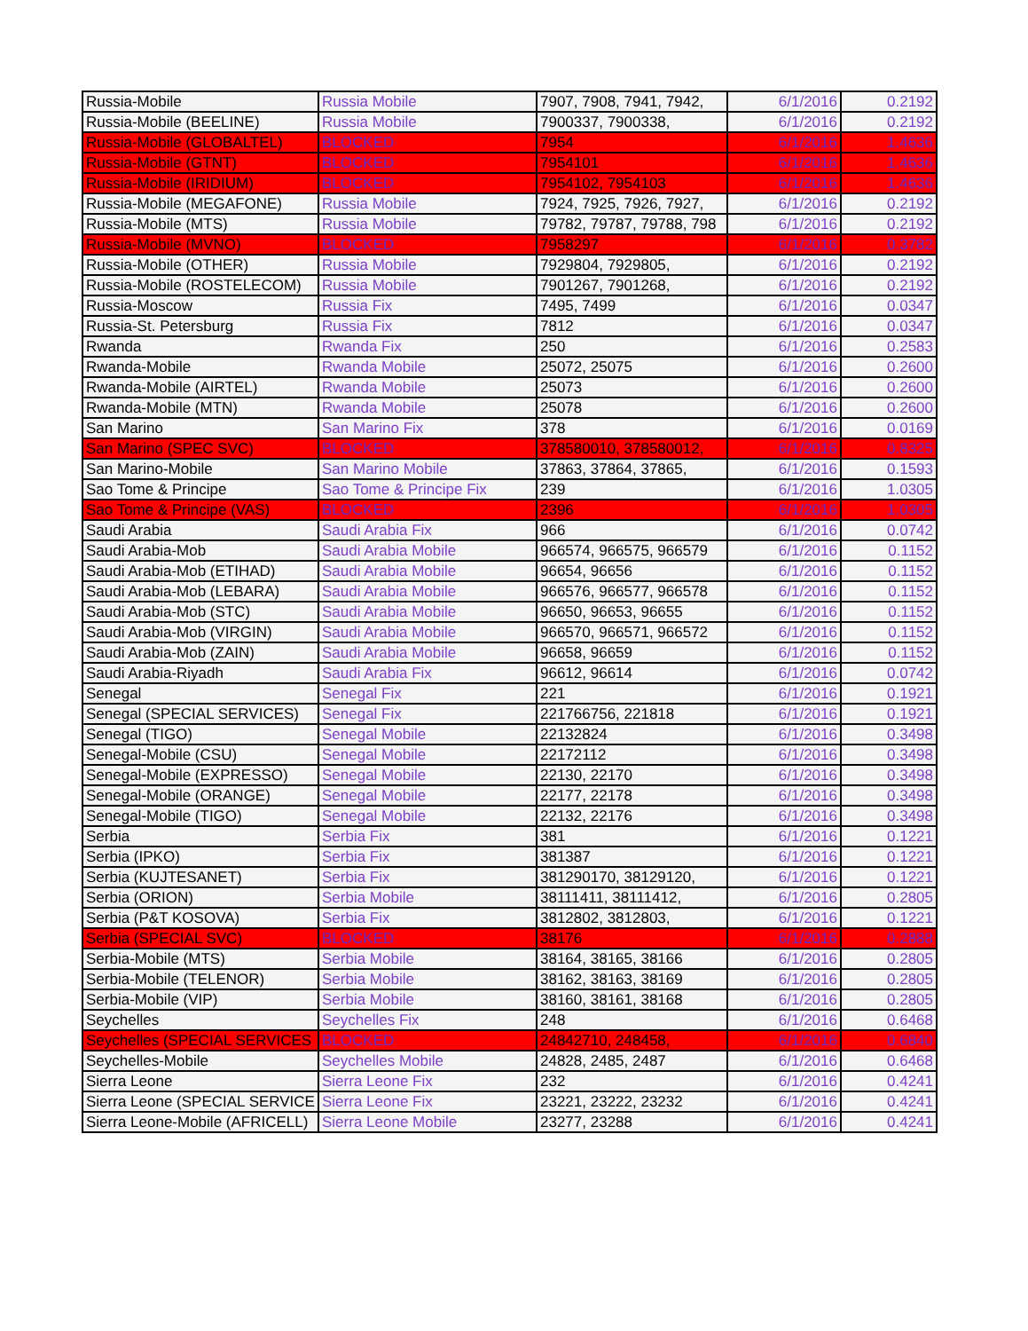| Russia-Mobile | Russia Mobile | 7907, 7908, 7941, 7942, | 6/1/2016 | 0.2192 |
| Russia-Mobile (BEELINE) | Russia Mobile | 7900337, 7900338, | 6/1/2016 | 0.2192 |
| Russia-Mobile (GLOBALTEL) | BLOCKED | 7954 | 6/1/2016 | 1.4636 |
| Russia-Mobile (GTNT) | BLOCKED | 7954101 | 6/1/2016 | 1.4636 |
| Russia-Mobile (IRIDIUM) | BLOCKED | 7954102, 7954103 | 6/1/2016 | 1.4636 |
| Russia-Mobile (MEGAFONE) | Russia Mobile | 7924, 7925, 7926, 7927, | 6/1/2016 | 0.2192 |
| Russia-Mobile (MTS) | Russia Mobile | 79782, 79787, 79788, 798 | 6/1/2016 | 0.2192 |
| Russia-Mobile (MVNO) | BLOCKED | 7958297 | 6/1/2016 | 0.3782 |
| Russia-Mobile (OTHER) | Russia Mobile | 7929804, 7929805, | 6/1/2016 | 0.2192 |
| Russia-Mobile (ROSTELECOM) | Russia Mobile | 7901267, 7901268, | 6/1/2016 | 0.2192 |
| Russia-Moscow | Russia Fix | 7495, 7499 | 6/1/2016 | 0.0347 |
| Russia-St. Petersburg | Russia Fix | 7812 | 6/1/2016 | 0.0347 |
| Rwanda | Rwanda Fix | 250 | 6/1/2016 | 0.2583 |
| Rwanda-Mobile | Rwanda Mobile | 25072, 25075 | 6/1/2016 | 0.2600 |
| Rwanda-Mobile (AIRTEL) | Rwanda Mobile | 25073 | 6/1/2016 | 0.2600 |
| Rwanda-Mobile (MTN) | Rwanda Mobile | 25078 | 6/1/2016 | 0.2600 |
| San Marino | San Marino Fix | 378 | 6/1/2016 | 0.0169 |
| San Marino (SPEC SVC) | BLOCKED | 378580010, 378580012, | 6/1/2016 | 0.8325 |
| San Marino-Mobile | San Marino Mobile | 37863, 37864, 37865, | 6/1/2016 | 0.1593 |
| Sao Tome & Principe | Sao Tome & Principe Fix | 239 | 6/1/2016 | 1.0305 |
| Sao Tome & Principe (VAS) | BLOCKED | 2396 | 6/1/2016 | 1.0305 |
| Saudi Arabia | Saudi Arabia Fix | 966 | 6/1/2016 | 0.0742 |
| Saudi Arabia-Mob | Saudi Arabia Mobile | 966574, 966575, 966579 | 6/1/2016 | 0.1152 |
| Saudi Arabia-Mob (ETIHAD) | Saudi Arabia Mobile | 96654, 96656 | 6/1/2016 | 0.1152 |
| Saudi Arabia-Mob (LEBARA) | Saudi Arabia Mobile | 966576, 966577, 966578 | 6/1/2016 | 0.1152 |
| Saudi Arabia-Mob (STC) | Saudi Arabia Mobile | 96650, 96653, 96655 | 6/1/2016 | 0.1152 |
| Saudi Arabia-Mob (VIRGIN) | Saudi Arabia Mobile | 966570, 966571, 966572 | 6/1/2016 | 0.1152 |
| Saudi Arabia-Mob (ZAIN) | Saudi Arabia Mobile | 96658, 96659 | 6/1/2016 | 0.1152 |
| Saudi Arabia-Riyadh | Saudi Arabia Fix | 96612, 96614 | 6/1/2016 | 0.0742 |
| Senegal | Senegal Fix | 221 | 6/1/2016 | 0.1921 |
| Senegal (SPECIAL SERVICES) | Senegal Fix | 221766756, 221818 | 6/1/2016 | 0.1921 |
| Senegal (TIGO) | Senegal Mobile | 22132824 | 6/1/2016 | 0.3498 |
| Senegal-Mobile (CSU) | Senegal Mobile | 22172112 | 6/1/2016 | 0.3498 |
| Senegal-Mobile (EXPRESSO) | Senegal Mobile | 22130, 22170 | 6/1/2016 | 0.3498 |
| Senegal-Mobile (ORANGE) | Senegal Mobile | 22177, 22178 | 6/1/2016 | 0.3498 |
| Senegal-Mobile (TIGO) | Senegal Mobile | 22132, 22176 | 6/1/2016 | 0.3498 |
| Serbia | Serbia Fix | 381 | 6/1/2016 | 0.1221 |
| Serbia (IPKO) | Serbia Fix | 381387 | 6/1/2016 | 0.1221 |
| Serbia (KUJTESANET) | Serbia Fix | 381290170, 38129120, | 6/1/2016 | 0.1221 |
| Serbia (ORION) | Serbia Mobile | 38111411, 38111412, | 6/1/2016 | 0.2805 |
| Serbia (P&T KOSOVA) | Serbia Fix | 3812802, 3812803, | 6/1/2016 | 0.1221 |
| Serbia (SPECIAL SVC) | BLOCKED | 38176 | 6/1/2016 | 0.2888 |
| Serbia-Mobile (MTS) | Serbia Mobile | 38164, 38165, 38166 | 6/1/2016 | 0.2805 |
| Serbia-Mobile (TELENOR) | Serbia Mobile | 38162, 38163, 38169 | 6/1/2016 | 0.2805 |
| Serbia-Mobile (VIP) | Serbia Mobile | 38160, 38161, 38168 | 6/1/2016 | 0.2805 |
| Seychelles | Seychelles Fix | 248 | 6/1/2016 | 0.6468 |
| Seychelles (SPECIAL SERVICES | BLOCKED | 24842710, 248458, | 6/1/2016 | 0.6840 |
| Seychelles-Mobile | Seychelles Mobile | 24828, 2485, 2487 | 6/1/2016 | 0.6468 |
| Sierra Leone | Sierra Leone Fix | 232 | 6/1/2016 | 0.4241 |
| Sierra Leone (SPECIAL SERVICE | Sierra Leone Fix | 23221, 23222, 23232 | 6/1/2016 | 0.4241 |
| Sierra Leone-Mobile (AFRICELL) | Sierra Leone Mobile | 23277, 23288 | 6/1/2016 | 0.4241 |